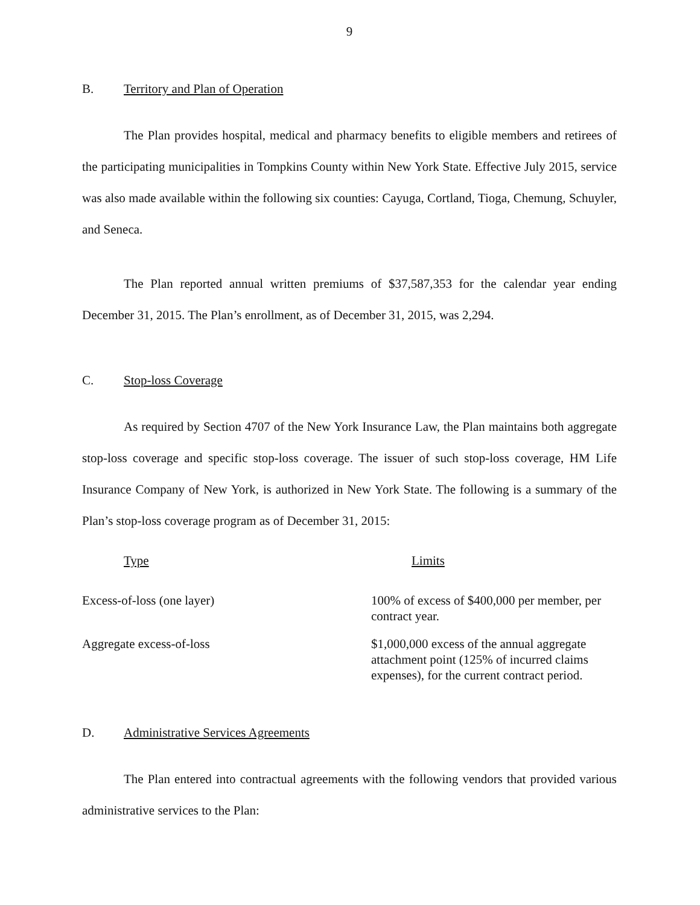9
B. Territory and Plan of Operation
The Plan provides hospital, medical and pharmacy benefits to eligible members and retirees of the participating municipalities in Tompkins County within New York State. Effective July 2015, service was also made available within the following six counties: Cayuga, Cortland, Tioga, Chemung, Schuyler, and Seneca.
The Plan reported annual written premiums of $37,587,353 for the calendar year ending December 31, 2015. The Plan’s enrollment, as of December 31, 2015, was 2,294.
C. Stop-loss Coverage
As required by Section 4707 of the New York Insurance Law, the Plan maintains both aggregate stop-loss coverage and specific stop-loss coverage. The issuer of such stop-loss coverage, HM Life Insurance Company of New York, is authorized in New York State. The following is a summary of the Plan’s stop-loss coverage program as of December 31, 2015:
| Type | Limits |
| --- | --- |
| Excess-of-loss (one layer) | 100% of excess of $400,000 per member, per contract year. |
| Aggregate excess-of-loss | $1,000,000 excess of the annual aggregate attachment point (125% of incurred claims expenses), for the current contract period. |
D. Administrative Services Agreements
The Plan entered into contractual agreements with the following vendors that provided various administrative services to the Plan: